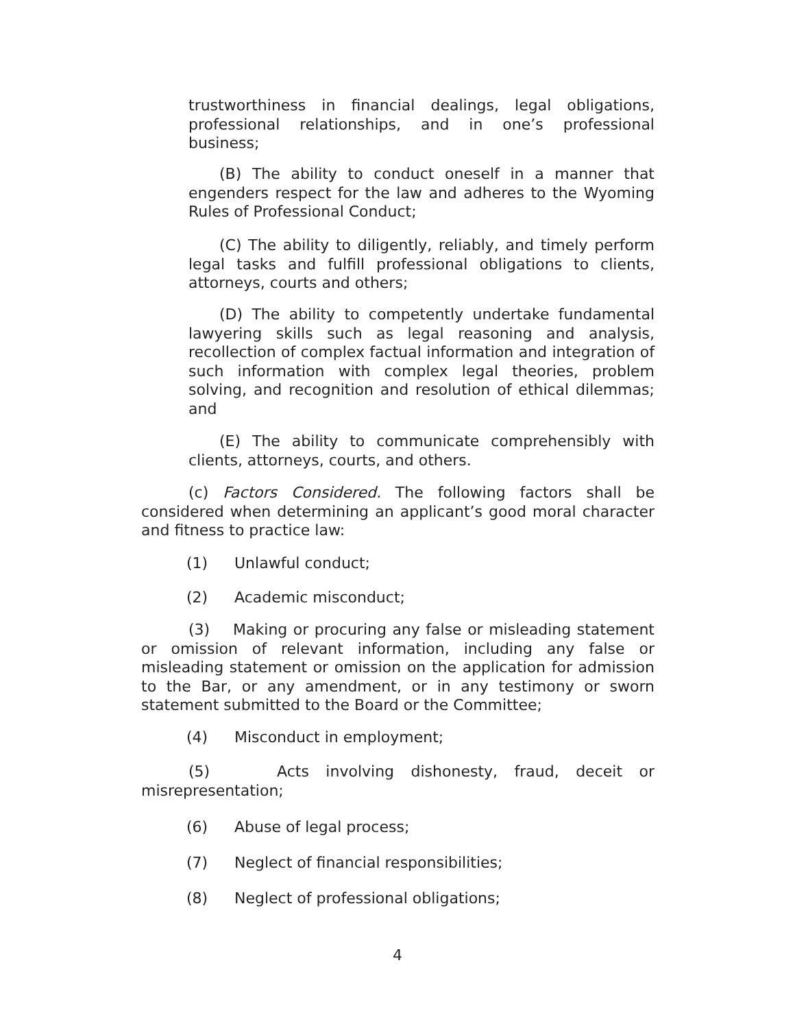trustworthiness in financial dealings, legal obligations, professional relationships, and in one’s professional business;
(B) The ability to conduct oneself in a manner that engenders respect for the law and adheres to the Wyoming Rules of Professional Conduct;
(C) The ability to diligently, reliably, and timely perform legal tasks and fulfill professional obligations to clients, attorneys, courts and others;
(D) The ability to competently undertake fundamental lawyering skills such as legal reasoning and analysis, recollection of complex factual information and integration of such information with complex legal theories, problem solving, and recognition and resolution of ethical dilemmas; and
(E) The ability to communicate comprehensibly with clients, attorneys, courts, and others.
(c) Factors Considered. The following factors shall be considered when determining an applicant’s good moral character and fitness to practice law:
(1) Unlawful conduct;
(2) Academic misconduct;
(3) Making or procuring any false or misleading statement or omission of relevant information, including any false or misleading statement or omission on the application for admission to the Bar, or any amendment, or in any testimony or sworn statement submitted to the Board or the Committee;
(4) Misconduct in employment;
(5) Acts involving dishonesty, fraud, deceit or misrepresentation;
(6) Abuse of legal process;
(7) Neglect of financial responsibilities;
(8) Neglect of professional obligations;
4